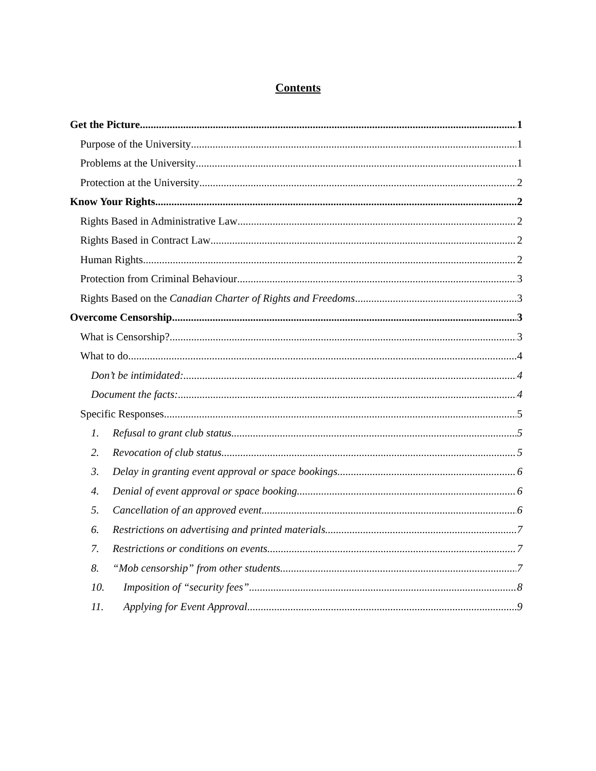Contents
Get the Picture 1
Purpose of the University 1
Problems at the University 1
Protection at the University 2
Know Your Rights 2
Rights Based in Administrative Law 2
Rights Based in Contract Law 2
Human Rights 2
Protection from Criminal Behaviour 3
Rights Based on the Canadian Charter of Rights and Freedoms 3
Overcome Censorship 3
What is Censorship? 3
What to do 4
Don’t be intimidated: 4
Document the facts: 4
Specific Responses 5
1. Refusal to grant club status 5
2. Revocation of club status 5
3. Delay in granting event approval or space bookings 6
4. Denial of event approval or space booking 6
5. Cancellation of an approved event 6
6. Restrictions on advertising and printed materials 7
7. Restrictions or conditions on events 7
8. “Mob censorship” from other students 7
10. Imposition of “security fees” 8
11. Applying for Event Approval 9